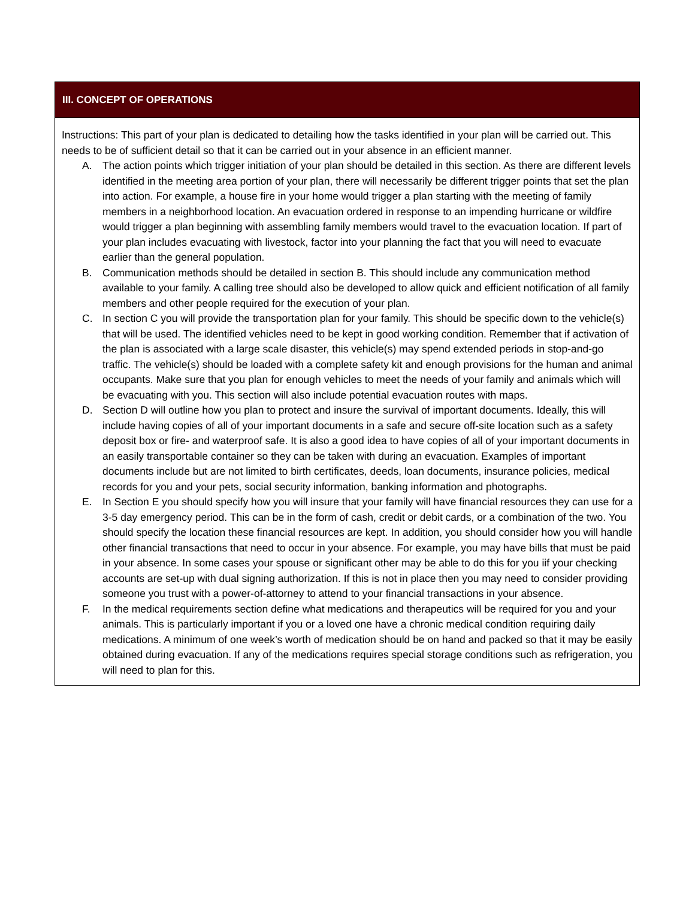| III. CONCEPT OF OPERATIONS |
| --- |
| Instructions: This part of your plan is dedicated to detailing how the tasks identified in your plan will be carried out. This needs to be of sufficient detail so that it can be carried out in your absence in an efficient manner. A. The action points which trigger initiation of your plan should be detailed in this section. As there are different levels identified in the meeting area portion of your plan, there will necessarily be different trigger points that set the plan into action. For example, a house fire in your home would trigger a plan starting with the meeting of family members in a neighborhood location. An evacuation ordered in response to an impending hurricane or wildfire would trigger a plan beginning with assembling family members would travel to the evacuation location. If part of your plan includes evacuating with livestock, factor into your planning the fact that you will need to evacuate earlier than the general population. B. Communication methods should be detailed in section B. This should include any communication method available to your family. A calling tree should also be developed to allow quick and efficient notification of all family members and other people required for the execution of your plan. C. In section C you will provide the transportation plan for your family. This should be specific down to the vehicle(s) that will be used. The identified vehicles need to be kept in good working condition. Remember that if activation of the plan is associated with a large scale disaster, this vehicle(s) may spend extended periods in stop-and-go traffic. The vehicle(s) should be loaded with a complete safety kit and enough provisions for the human and animal occupants. Make sure that you plan for enough vehicles to meet the needs of your family and animals which will be evacuating with you. This section will also include potential evacuation routes with maps. D. Section D will outline how you plan to protect and insure the survival of important documents. Ideally, this will include having copies of all of your important documents in a safe and secure off-site location such as a safety deposit box or fire- and waterproof safe. It is also a good idea to have copies of all of your important documents in an easily transportable container so they can be taken with during an evacuation. Examples of important documents include but are not limited to birth certificates, deeds, loan documents, insurance policies, medical records for you and your pets, social security information, banking information and photographs. E. In Section E you should specify how you will insure that your family will have financial resources they can use for a 3-5 day emergency period. This can be in the form of cash, credit or debit cards, or a combination of the two. You should specify the location these financial resources are kept. In addition, you should consider how you will handle other financial transactions that need to occur in your absence. For example, you may have bills that must be paid in your absence. In some cases your spouse or significant other may be able to do this for you iif your checking accounts are set-up with dual signing authorization. If this is not in place then you may need to consider providing someone you trust with a power-of-attorney to attend to your financial transactions in your absence. F. In the medical requirements section define what medications and therapeutics will be required for you and your animals. This is particularly important if you or a loved one have a chronic medical condition requiring daily medications. A minimum of one week’s worth of medication should be on hand and packed so that it may be easily obtained during evacuation. If any of the medications requires special storage conditions such as refrigeration, you will need to plan for this. |